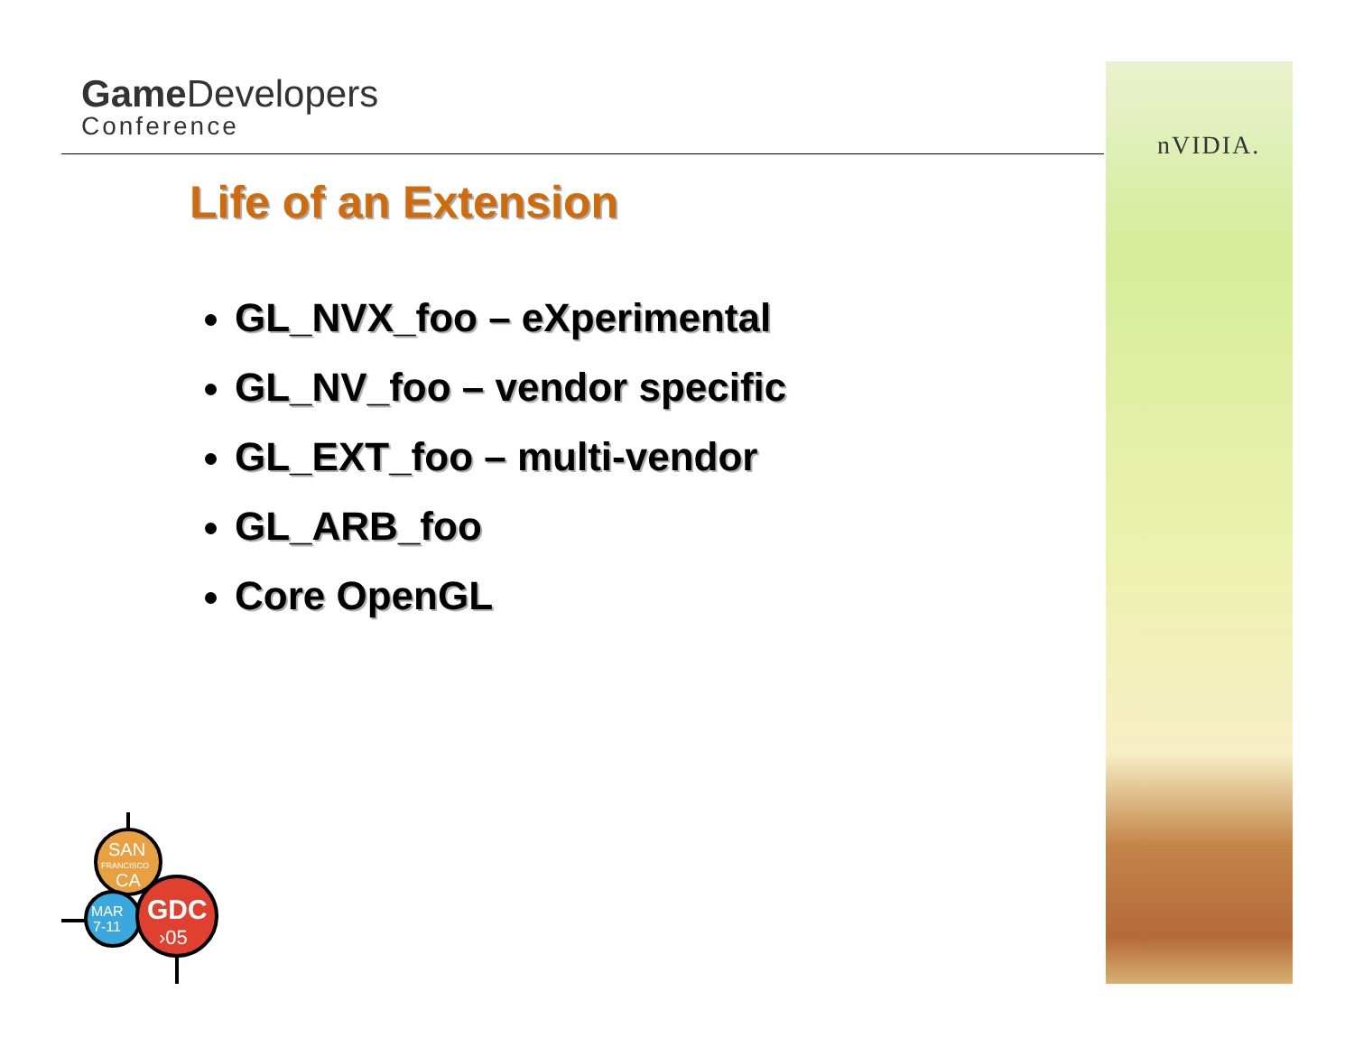Game Developers
Conference
nVIDIA.
Life of an Extension
GL_NVX_foo – eXperimental
GL_NV_foo – vendor specific
GL_EXT_foo – multi-vendor
GL_ARB_foo
Core OpenGL
SAN
FRANCISCO
CA
MAR
7-11
GDC
›05